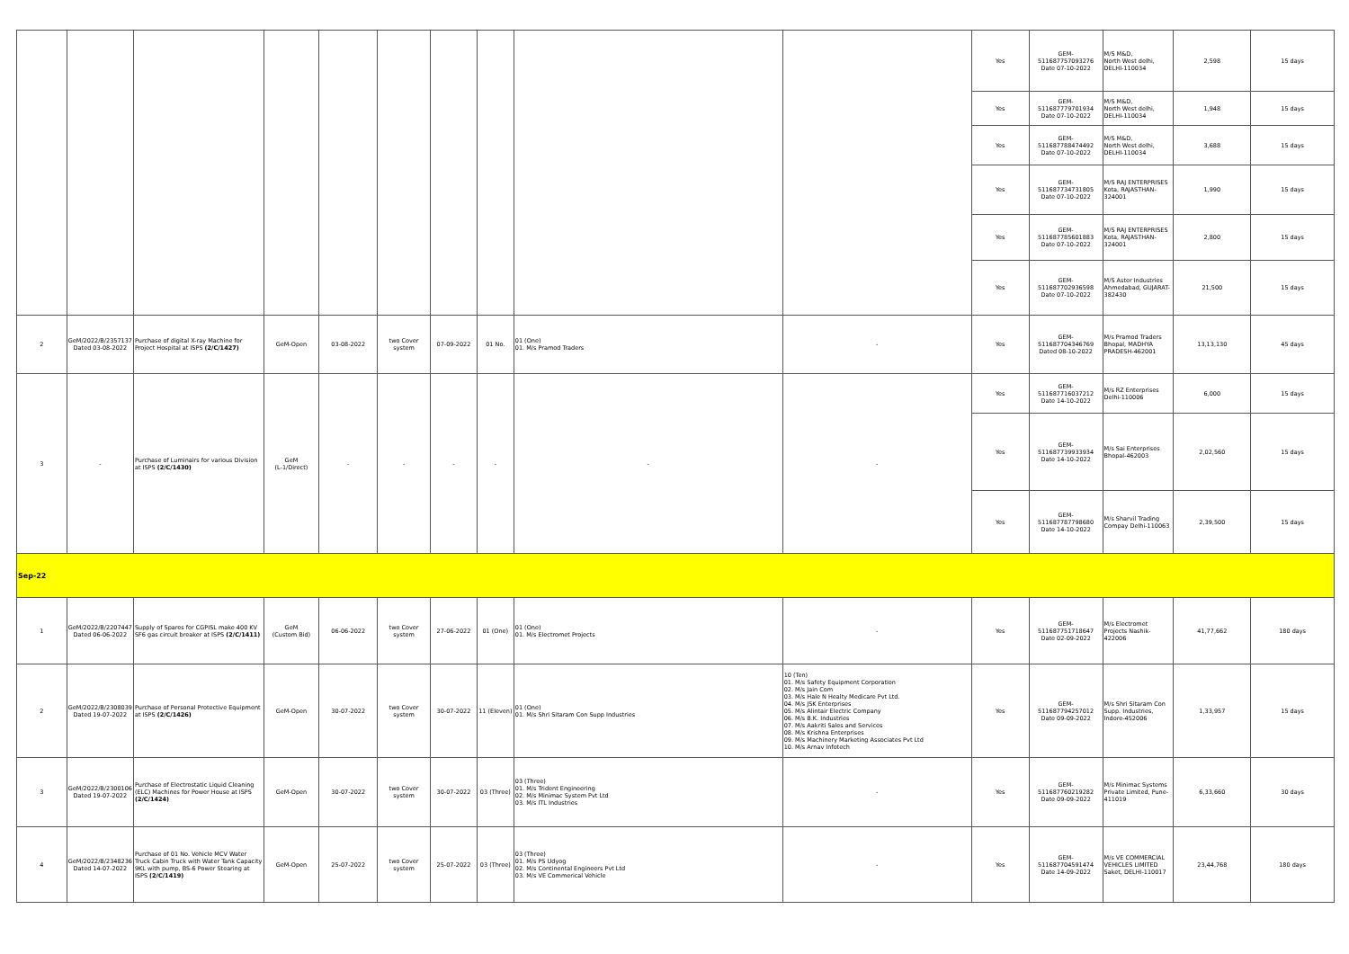| | | | | | | | | | | Yes | GEM-511687757093276 Date 07-10-2022 | M/S M&D, North West delhi, DELHI-110034 | 2,598 | 15 days |
| | | | | | | | | | | Yes | GEM-511687779701934 Date 07-10-2022 | M/S M&D, North West delhi, DELHI-110034 | 1,948 | 15 days |
| | | | | | | | | | | Yes | GEM-511687788474492 Date 07-10-2022 | M/S M&D, North West delhi, DELHI-110034 | 3,688 | 15 days |
| | | | | | | | | | | Yes | GEM-511687734731805 Date 07-10-2022 | M/S RAJ ENTERPRISES Kota, RAJASTHAN-324001 | 1,990 | 15 days |
| | | | | | | | | | | Yes | GEM-511687785601883 Date 07-10-2022 | M/S RAJ ENTERPRISES Kota, RAJASTHAN-324001 | 2,800 | 15 days |
| | | | | | | | | | | Yes | GEM-511687702936598 Date 07-10-2022 | M/S Aster Industries Ahmedabad, GUJARAT-382430 | 21,500 | 15 days |
| 2 | GeM/2022/B/2357137 Dated 03-08-2022 | Purchase of digital X-ray Machine for Project Hospital at ISPS (2/C/1427) | GeM-Open | 03-08-2022 | two Cover system | 07-09-2022 | 01 No. | 01 (One) 01. M/s Pramod Traders | - | Yes | GEM-511687704346769 Dated 08-10-2022 | M/s Pramod Traders Bhopal, MADHYA PRADESH-462001 | 13,13,130 | 45 days |
| 3 | - | Purchase of Luminairs for various Division at ISPS (2/C/1430) | GeM (L-1/Direct) | - | - | - | - | - | - | Yes | GEM-511687716037212 Date 14-10-2022 | M/s RZ Enterprises Delhi-110006 | 6,000 | 15 days |
| | | | | | | | | | | Yes | GEM-511687739933934 Date 14-10-2022 | M/s Sai Enterprises Bhopal-462003 | 2,02,560 | 15 days |
| | | | | | | | | | | Yes | GEM-511687787798680 Date 14-10-2022 | M/s Sharvil Trading Compay Delhi-110063 | 2,39,500 | 15 days |
| Sep-22 | | | | | | | | | | | | | | |
| 1 | GeM/2022/B/2207447 Dated 06-06-2022 | Supply of Spares for CGPISL make 400 KV SF6 gas circuit breaker at ISPS (2/C/1411) | GeM (Custom Bid) | 06-06-2022 | two Cover system | 27-06-2022 | 01 (One) | 01 (One) 01. M/s Electromet Projects | - | Yes | GEM-511687751718647 Date 02-09-2022 | M/s Electromet Projects Nashik-422006 | 41,77,662 | 180 days |
| 2 | GeM/2022/B/2308039 Dated 19-07-2022 | Purchase of Personal Protective Equipment at ISPS (2/C/1426) | GeM-Open | 30-07-2022 | two Cover system | 30-07-2022 | 11 (Eleven) | 01 (One) 01. M/s Shri Sitaram Con Supp Industries | 10 (Ten) 01. M/s Safety Equipment Corporation 02. M/s Jain Com 03. M/s Hale N Healty Medicare Pvt Ltd. 04. M/s JSK Enterprises 05. M/s Alintair Electric Company 06. M/s B.K. Industries 07. M/s Aakriti Sales and Services 08. M/s Krishna Enterprises 09. M/s Machinery Marketing Associates Pvt Ltd 10. M/s Arnav Infotech | Yes | GEM-511687794257012 Date 09-09-2022 | M/s Shri Sitaram Con Supp. Industries, Indore-452006 | 1,33,957 | 15 days |
| 3 | GeM/2022/B/2300106 Dated 19-07-2022 | Purchase of Electrostatic Liquid Cleaning (ELC) Machines for Power House at ISPS (2/C/1424) | GeM-Open | 30-07-2022 | two Cover system | 30-07-2022 | 03 (Three) | 03 (Three) 01. M/s Trident Engineering 02. M/s Minimac System Pvt Ltd 03. M/s ITL Industries | - | Yes | GEM-511687760219282 Date 09-09-2022 | M/s Minimac Systems Private Limited, Pune-411019 | 6,33,660 | 30 days |
| 4 | GeM/2022/B/2348236 Dated 14-07-2022 | Purchase of 01 No. Vehicle MCV Water Truck Cabin Truck with Water Tank Capacity 9KL with pump, BS-6 Power Stearing at ISPS (2/C/1419) | GeM-Open | 25-07-2022 | two Cover system | 25-07-2022 | 03 (Three) | 03 (Three) 01. M/s PS Udyog 02. M/s Continental Engineers Pvt Ltd 03. M/s VE Commerical Vehicle | - | Yes | GEM-511687704591474 Date 14-09-2022 | M/s VE COMMERCIAL VEHICLES LIMITED Saket, DELHI-110017 | 23,44,768 | 180 days |